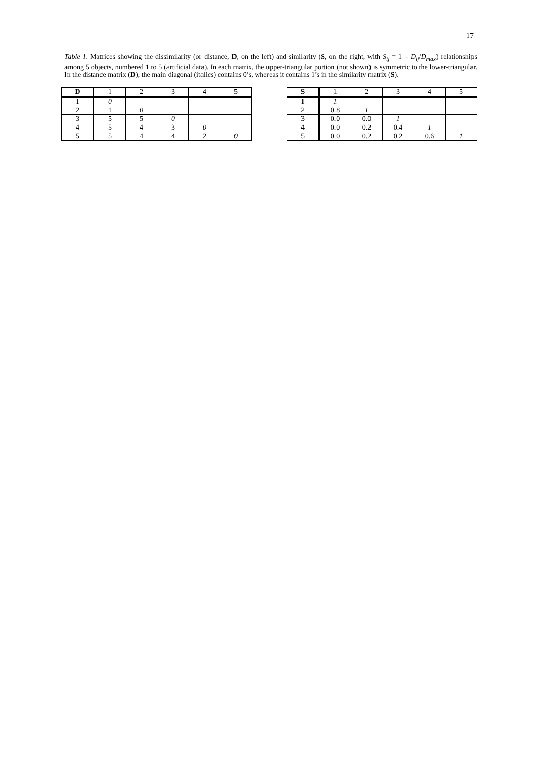17
Table 1. Matrices showing the dissimilarity (or distance, D, on the left) and similarity (S, on the right, with S<sub>ij</sub> = 1 – D<sub>ij</sub>/D<sub>max</sub>) relationships among 5 objects, numbered 1 to 5 (artificial data). In each matrix, the upper-triangular portion (not shown) is symmetric to the lower-triangular. In the distance matrix (D), the main diagonal (italics) contains 0’s, whereas it contains 1’s in the similarity matrix (S).
| D | 1 | 2 | 3 | 4 | 5 |
| --- | --- | --- | --- | --- | --- |
| 1 | 0 | | | | |
| 2 | 1 | 0 | | | |
| 3 | 5 | 5 | 0 | | |
| 4 | 5 | 4 | 3 | 0 | |
| 5 | 5 | 4 | 4 | 2 | 0 |
| S | 1 | 2 | 3 | 4 | 5 |
| --- | --- | --- | --- | --- | --- |
| 1 | 1 | | | | |
| 2 | 0.8 | 1 | | | |
| 3 | 0.0 | 0.0 | 1 | | |
| 4 | 0.0 | 0.2 | 0.4 | 1 | |
| 5 | 0.0 | 0.2 | 0.2 | 0.6 | 1 |